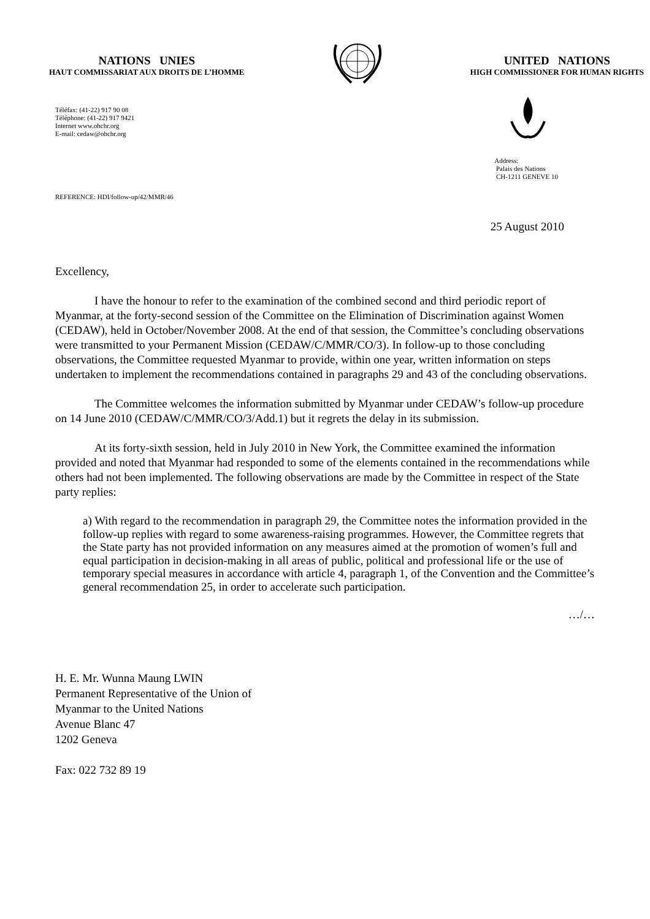NATIONS UNIES
HAUT COMMISSARIAT AUX DROITS DE L’HOMME
UNITED NATIONS
HIGH COMMISSIONER FOR HUMAN RIGHTS
Téléfax: (41-22) 917 90 08
Téléphone: (41-22) 917 9421
Internet www.ohchr.org
E-mail: cedaw@ohchr.org
Address:
Palais des Nations
CH-1211 GENEVE 10
REFERENCE: HDI/follow-up/42/MMR/46
25 August 2010
Excellency,
I have the honour to refer to the examination of the combined second and third periodic report of Myanmar, at the forty-second session of the Committee on the Elimination of Discrimination against Women (CEDAW), held in October/November 2008. At the end of that session, the Committee’s concluding observations were transmitted to your Permanent Mission (CEDAW/C/MMR/CO/3). In follow-up to those concluding observations, the Committee requested Myanmar to provide, within one year, written information on steps undertaken to implement the recommendations contained in paragraphs 29 and 43 of the concluding observations.
The Committee welcomes the information submitted by Myanmar under CEDAW’s follow-up procedure on 14 June 2010 (CEDAW/C/MMR/CO/3/Add.1) but it regrets the delay in its submission.
At its forty-sixth session, held in July 2010 in New York, the Committee examined the information provided and noted that Myanmar had responded to some of the elements contained in the recommendations while others had not been implemented. The following observations are made by the Committee in respect of the State party replies:
a) With regard to the recommendation in paragraph 29, the Committee notes the information provided in the follow-up replies with regard to some awareness-raising programmes. However, the Committee regrets that the State party has not provided information on any measures aimed at the promotion of women’s full and equal participation in decision-making in all areas of public, political and professional life or the use of temporary special measures in accordance with article 4, paragraph 1, of the Convention and the Committee’s general recommendation 25, in order to accelerate such participation.
…/…
H. E. Mr. Wunna Maung LWIN
Permanent Representative of the Union of
Myanmar to the United Nations
Avenue Blanc 47
1202 Geneva
Fax: 022 732 89 19